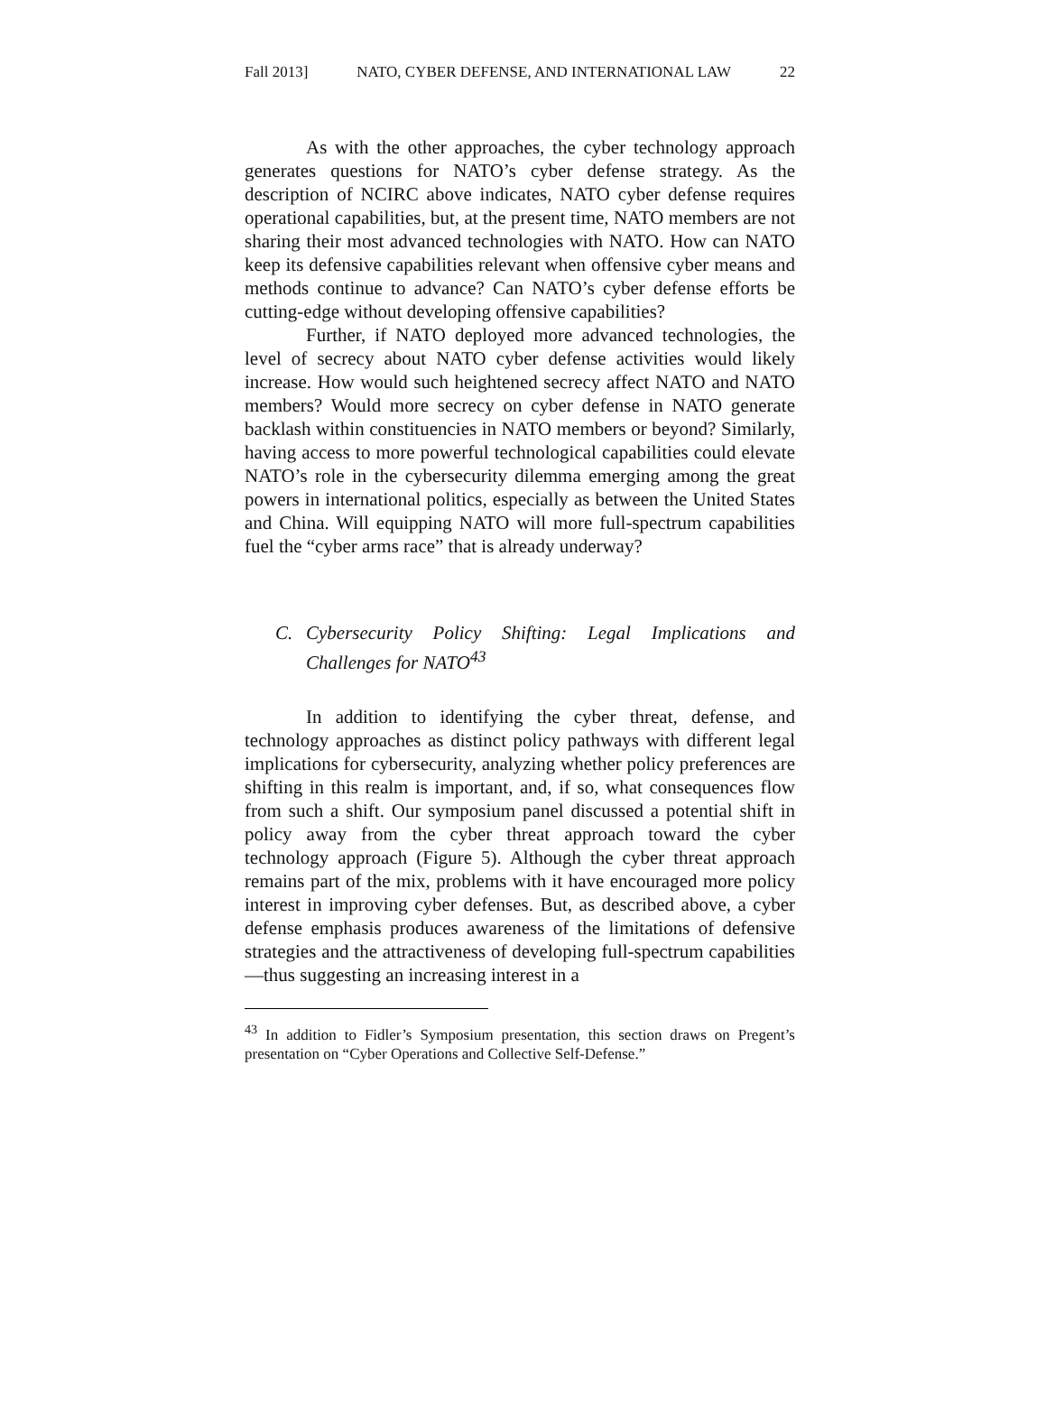Fall 2013] NATO, CYBER DEFENSE, AND INTERNATIONAL LAW 22
As with the other approaches, the cyber technology approach generates questions for NATO’s cyber defense strategy. As the description of NCIRC above indicates, NATO cyber defense requires operational capabilities, but, at the present time, NATO members are not sharing their most advanced technologies with NATO. How can NATO keep its defensive capabilities relevant when offensive cyber means and methods continue to advance? Can NATO’s cyber defense efforts be cutting-edge without developing offensive capabilities?
Further, if NATO deployed more advanced technologies, the level of secrecy about NATO cyber defense activities would likely increase. How would such heightened secrecy affect NATO and NATO members? Would more secrecy on cyber defense in NATO generate backlash within constituencies in NATO members or beyond? Similarly, having access to more powerful technological capabilities could elevate NATO’s role in the cybersecurity dilemma emerging among the great powers in international politics, especially as between the United States and China. Will equipping NATO will more full-spectrum capabilities fuel the “cyber arms race” that is already underway?
C. Cybersecurity Policy Shifting: Legal Implications and Challenges for NATO<sup>43</sup>
In addition to identifying the cyber threat, defense, and technology approaches as distinct policy pathways with different legal implications for cybersecurity, analyzing whether policy preferences are shifting in this realm is important, and, if so, what consequences flow from such a shift. Our symposium panel discussed a potential shift in policy away from the cyber threat approach toward the cyber technology approach (Figure 5). Although the cyber threat approach remains part of the mix, problems with it have encouraged more policy interest in improving cyber defenses. But, as described above, a cyber defense emphasis produces awareness of the limitations of defensive strategies and the attractiveness of developing full-spectrum capabilities—thus suggesting an increasing interest in a
<sup>43</sup> In addition to Fidler’s Symposium presentation, this section draws on Pregent’s presentation on “Cyber Operations and Collective Self-Defense.”